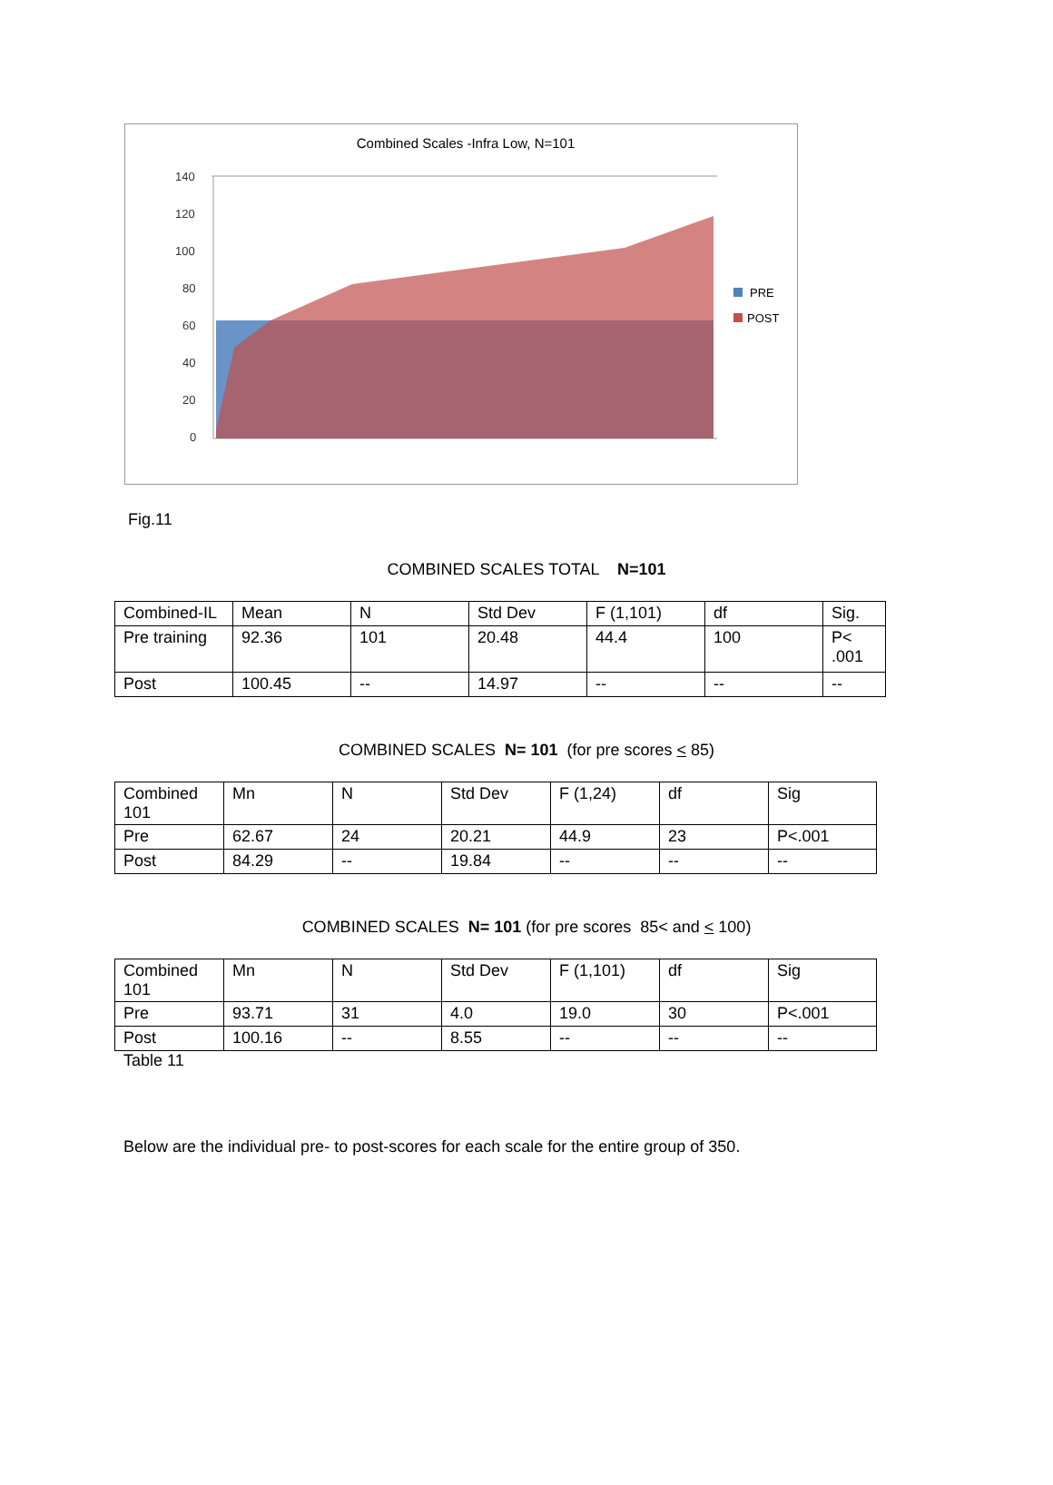Combined Scales -Infra Low, N=101
140
120
100
80
60
40
20
0
PRE
POST
Fig.11
COMBINED SCALES TOTAL N=101
| Combined-IL | Mean | N | Std Dev | F (1,101) | df | Sig. |
| Pre training | 92.36 | 101 | 20.48 | 44.4 | 100 | P< .001 |
| Post | 100.45 | -- | 14.97 | -- | -- | -- |
COMBINED SCALES N= 101 (for pre scores < 85)
| Combined 101 | Mn | N | Std Dev | F (1,24) | df | Sig |
| Pre | 62.67 | 24 | 20.21 | 44.9 | 23 | P<.001 |
| Post | 84.29 | -- | 19.84 | -- | -- | -- |
COMBINED SCALES N= 101 (for pre scores 85< and < 100)
| Combined 101 | Mn | N | Std Dev | F (1,101) | df | Sig |
| Pre | 93.71 | 31 | 4.0 | 19.0 | 30 | P<.001 |
| Post | 100.16 | -- | 8.55 | -- | -- | -- |
Table 11
Below are the individual pre- to post-scores for each scale for the entire group of 350.